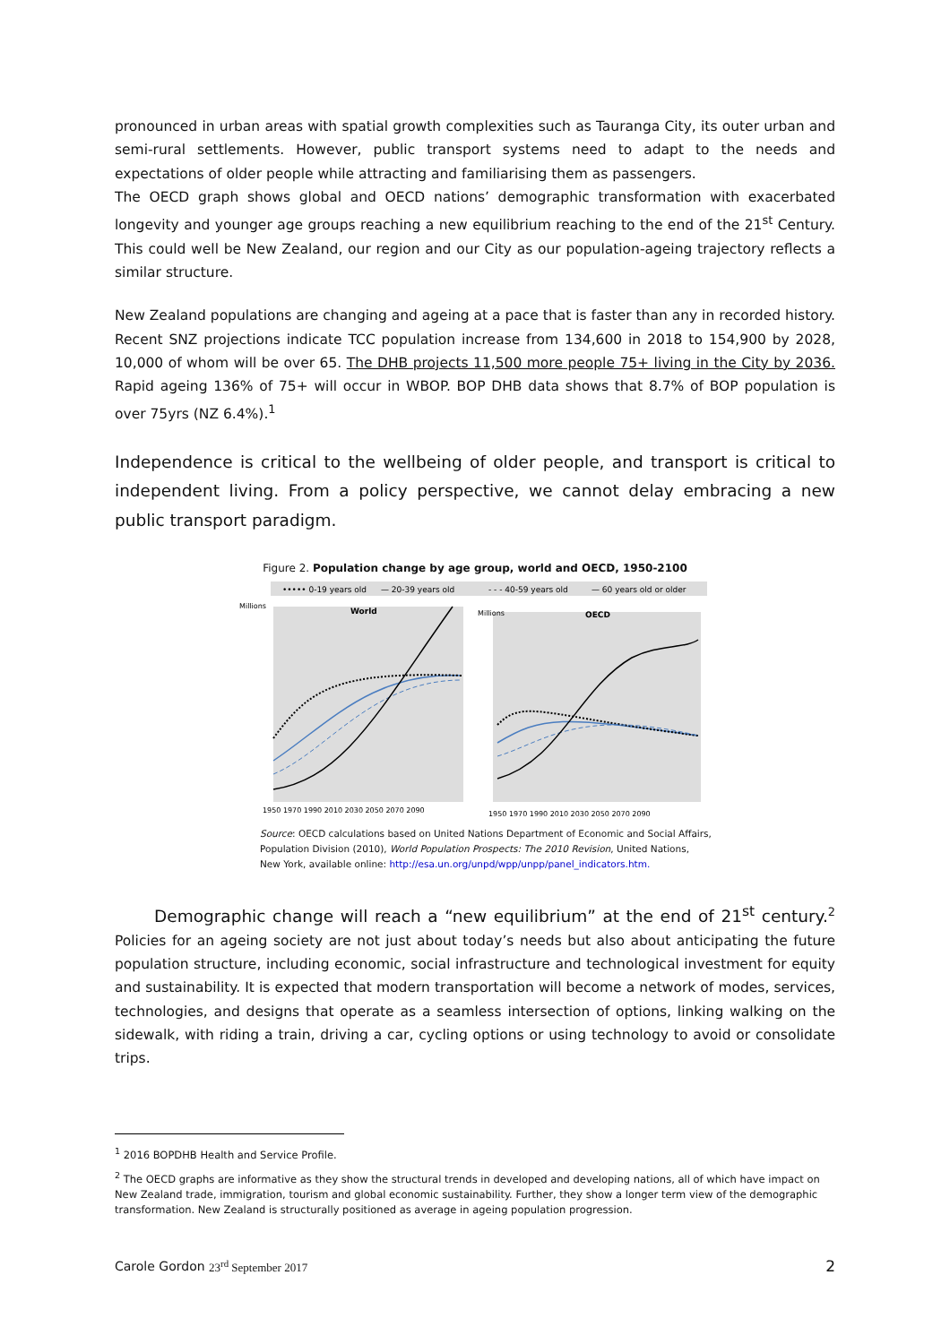pronounced in urban areas with spatial growth complexities such as Tauranga City, its outer urban and semi-rural settlements. However, public transport systems need to adapt to the needs and expectations of older people while attracting and familiarising them as passengers.
The OECD graph shows global and OECD nations’ demographic transformation with exacerbated longevity and younger age groups reaching a new equilibrium reaching to the end of the 21<sup>st</sup> Century. This could well be New Zealand, our region and our City as our population-ageing trajectory reflects a similar structure.
New Zealand populations are changing and ageing at a pace that is faster than any in recorded history. Recent SNZ projections indicate TCC population increase from 134,600 in 2018 to 154,900 by 2028, 10,000 of whom will be over 65. The DHB projects 11,500 more people 75+ living in the City by 2036. Rapid ageing 136% of 75+ will occur in WBOP. BOP DHB data shows that 8.7% of BOP population is over 75yrs (NZ 6.4%).<sup>1</sup>
Independence is critical to the wellbeing of older people, and transport is critical to independent living. From a policy perspective, we cannot delay embracing a new public transport paradigm.
Figure 2. Population change by age group, world and OECD, 1950-2100
••••• 0-19 years old
— 20-39 years old
- - - 40-59 years old
— 60 years old or older
World
OECD
Millions
Millions
1950 1970 1990 2010 2030 2050 2070 2090
1950 1970 1990 2010 2030 2050 2070 2090
Source: OECD calculations based on United Nations Department of Economic and Social Affairs, Population Division (2010), World Population Prospects: The 2010 Revision, United Nations, New York, available online: http://esa.un.org/unpd/wpp/unpp/panel_indicators.htm.
Demographic change will reach a “new equilibrium” at the end of 21<sup>st</sup> century.<sup>2</sup> Policies for an ageing society are not just about today’s needs but also about anticipating the future population structure, including economic, social infrastructure and technological investment for equity and sustainability. It is expected that modern transportation will become a network of modes, services, technologies, and designs that operate as a seamless intersection of options, linking walking on the sidewalk, with riding a train, driving a car, cycling options or using technology to avoid or consolidate trips.
<sup>1</sup> 2016 BOPDHB Health and Service Profile.
<sup>2</sup> The OECD graphs are informative as they show the structural trends in developed and developing nations, all of which have impact on New Zealand trade, immigration, tourism and global economic sustainability. Further, they show a longer term view of the demographic transformation. New Zealand is structurally positioned as average in ageing population progression.
Carole Gordon 23<sup>rd</sup> September 2017 2